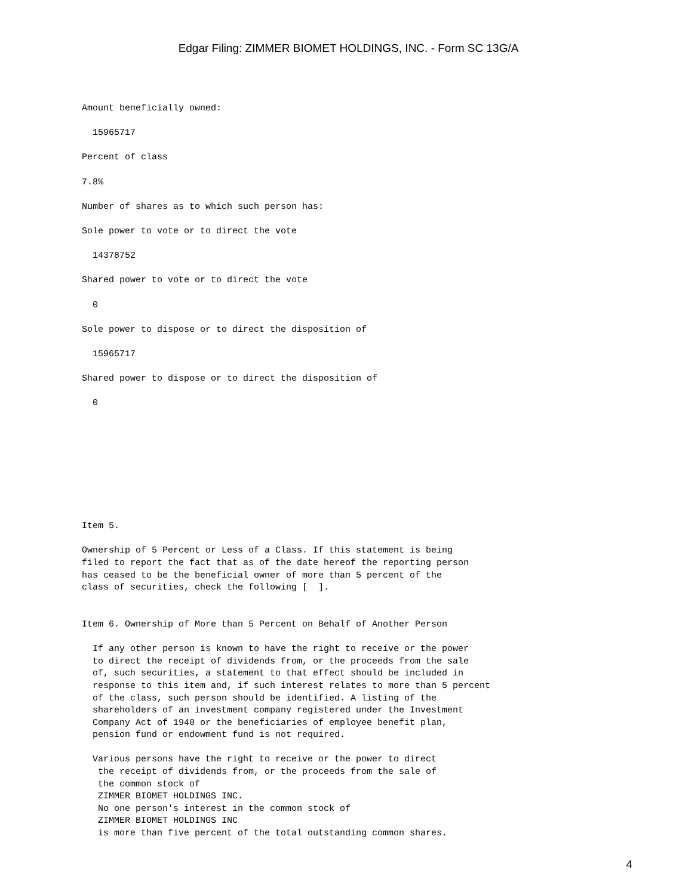Edgar Filing: ZIMMER BIOMET HOLDINGS, INC. - Form SC 13G/A
Amount beneficially owned:

  15965717

Percent of class

7.8%

Number of shares as to which such person has:

Sole power to vote or to direct the vote

  14378752

Shared power to vote or to direct the vote

  0

Sole power to dispose or to direct the disposition of

  15965717

Shared power to dispose or to direct the disposition of

  0









Item 5.

Ownership of 5 Percent or Less of a Class. If this statement is being
filed to report the fact that as of the date hereof the reporting person
has ceased to be the beneficial owner of more than 5 percent of the
class of securities, check the following [  ].


Item 6. Ownership of More than 5 Percent on Behalf of Another Person

  If any other person is known to have the right to receive or the power
  to direct the receipt of dividends from, or the proceeds from the sale
  of, such securities, a statement to that effect should be included in
  response to this item and, if such interest relates to more than 5 percent
  of the class, such person should be identified. A listing of the
  shareholders of an investment company registered under the Investment
  Company Act of 1940 or the beneficiaries of employee benefit plan,
  pension fund or endowment fund is not required.

  Various persons have the right to receive or the power to direct
   the receipt of dividends from, or the proceeds from the sale of
   the common stock of
   ZIMMER BIOMET HOLDINGS INC.
   No one person's interest in the common stock of
   ZIMMER BIOMET HOLDINGS INC
   is more than five percent of the total outstanding common shares.
4